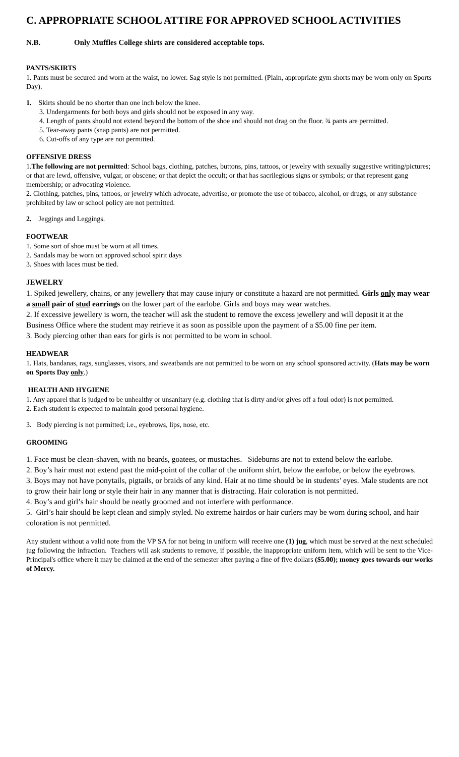C. APPROPRIATE SCHOOL ATTIRE FOR APPROVED SCHOOL ACTIVITIES
N.B. Only Muffles College shirts are considered acceptable tops.
PANTS/SKIRTS
1. Pants must be secured and worn at the waist, no lower. Sag style is not permitted. (Plain, appropriate gym shorts may be worn only on Sports Day).
1. Skirts should be no shorter than one inch below the knee.
3. Undergarments for both boys and girls should not be exposed in any way.
4. Length of pants should not extend beyond the bottom of the shoe and should not drag on the floor. ¾ pants are permitted.
5. Tear-away pants (snap pants) are not permitted.
6. Cut-offs of any type are not permitted.
OFFENSIVE DRESS
1.The following are not permitted: School bags, clothing, patches, buttons, pins, tattoos, or jewelry with sexually suggestive writing/pictures; or that are lewd, offensive, vulgar, or obscene; or that depict the occult; or that has sacrilegious signs or symbols; or that represent gang membership; or advocating violence.
2. Clothing, patches, pins, tattoos, or jewelry which advocate, advertise, or promote the use of tobacco, alcohol, or drugs, or any substance prohibited by law or school policy are not permitted.
2. Jeggings and Leggings.
FOOTWEAR
1. Some sort of shoe must be worn at all times.
2. Sandals may be worn on approved school spirit days
3. Shoes with laces must be tied.
JEWELRY
1. Spiked jewellery, chains, or any jewellery that may cause injury or constitute a hazard are not permitted. Girls only may wear a small pair of stud earrings on the lower part of the earlobe. Girls and boys may wear watches.
2. If excessive jewellery is worn, the teacher will ask the student to remove the excess jewellery and will deposit it at the Business Office where the student may retrieve it as soon as possible upon the payment of a $5.00 fine per item.
3. Body piercing other than ears for girls is not permitted to be worn in school.
HEADWEAR
1. Hats, bandanas, rags, sunglasses, visors, and sweatbands are not permitted to be worn on any school sponsored activity. (Hats may be worn on Sports Day only.)
HEALTH AND HYGIENE
1. Any apparel that is judged to be unhealthy or unsanitary (e.g. clothing that is dirty and/or gives off a foul odor) is not permitted.
2. Each student is expected to maintain good personal hygiene.
3. Body piercing is not permitted; i.e., eyebrows, lips, nose, etc.
GROOMING
1. Face must be clean-shaven, with no beards, goatees, or mustaches. Sideburns are not to extend below the earlobe.
2. Boy’s hair must not extend past the mid-point of the collar of the uniform shirt, below the earlobe, or below the eyebrows.
3. Boys may not have ponytails, pigtails, or braids of any kind. Hair at no time should be in students’ eyes. Male students are not to grow their hair long or style their hair in any manner that is distracting. Hair coloration is not permitted.
4. Boy’s and girl’s hair should be neatly groomed and not interfere with performance.
5. Girl’s hair should be kept clean and simply styled. No extreme hairdos or hair curlers may be worn during school, and hair coloration is not permitted.
Any student without a valid note from the VP SA for not being in uniform will receive one (1) jug, which must be served at the next scheduled jug following the infraction. Teachers will ask students to remove, if possible, the inappropriate uniform item, which will be sent to the Vice-Principal's office where it may be claimed at the end of the semester after paying a fine of five dollars ($5.00); money goes towards our works of Mercy.